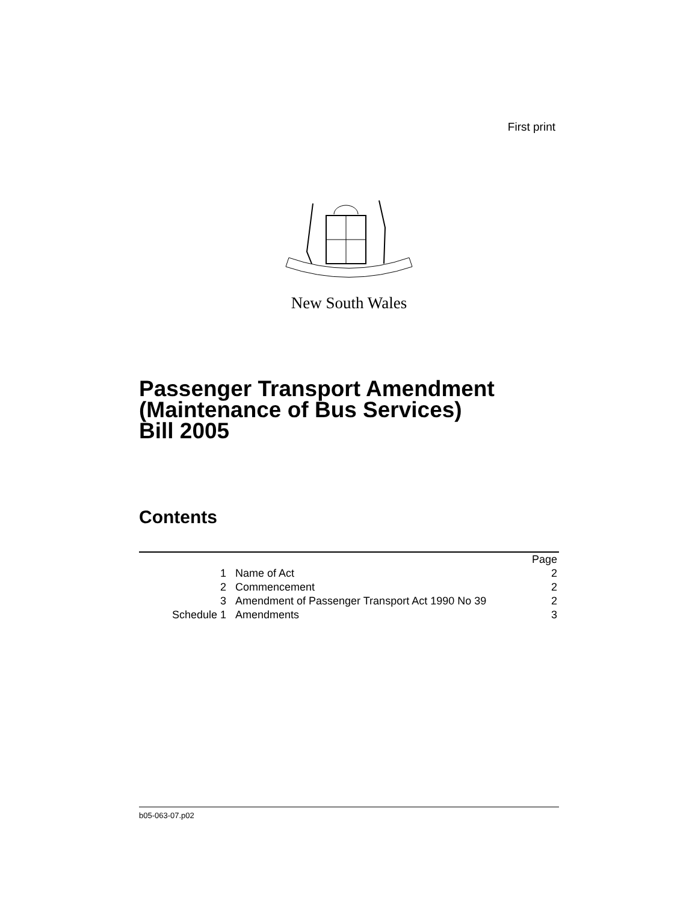First print
New South Wales
Passenger Transport Amendment
(Maintenance of Bus Services)
Bill 2005
Contents
| | | Page |
| 1 | Name of Act | 2 |
| 2 | Commencement | 2 |
| 3 | Amendment of Passenger Transport Act 1990 No 39 | 2 |
| Schedule 1 | Amendments | 3 |
b05-063-07.p02